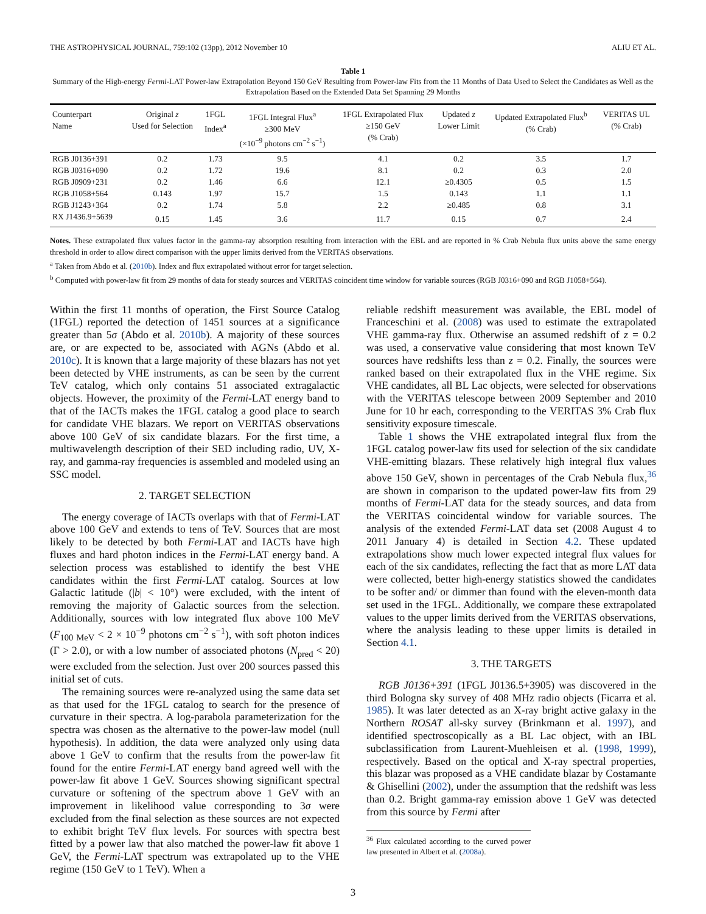THE ASTROPHYSICAL JOURNAL, 759:102 (13pp), 2012 November 10 ALIU ET AL.
Table 1
Summary of the High-energy Fermi-LAT Power-law Extrapolation Beyond 150 GeV Resulting from Power-law Fits from the 11 Months of Data Used to Select the Candidates as Well as the Extrapolation Based on the Extended Data Set Spanning 29 Months
| Counterpart Name | Original z Used for Selection | 1FGL Index<sup>a</sup> | 1FGL Integral Flux<sup>a</sup> ≥300 MeV (×10<sup>−9</sup> photons cm<sup>−2</sup> s<sup>−1</sup>) | 1FGL Extrapolated Flux ≥150 GeV (% Crab) | Updated z Lower Limit | Updated Extrapolated Flux<sup>b</sup> (% Crab) | VERITAS UL (% Crab) |
| --- | --- | --- | --- | --- | --- | --- | --- |
| RGB J0136+391 | 0.2 | 1.73 | 9.5 | 4.1 | 0.2 | 3.5 | 1.7 |
| RGB J0316+090 | 0.2 | 1.72 | 19.6 | 8.1 | 0.2 | 0.3 | 2.0 |
| RGB J0909+231 | 0.2 | 1.46 | 6.6 | 12.1 | ≥0.4305 | 0.5 | 1.5 |
| RGB J1058+564 | 0.143 | 1.97 | 15.7 | 1.5 | 0.143 | 1.1 | 1.1 |
| RGB J1243+364 | 0.2 | 1.74 | 5.8 | 2.2 | ≥0.485 | 0.8 | 3.1 |
| RX J1436.9+5639 | 0.15 | 1.45 | 3.6 | 11.7 | 0.15 | 0.7 | 2.4 |
Notes. These extrapolated flux values factor in the gamma-ray absorption resulting from interaction with the EBL and are reported in % Crab Nebula flux units above the same energy threshold in order to allow direct comparison with the upper limits derived from the VERITAS observations.
<sup>a</sup> Taken from Abdo et al. (2010b). Index and flux extrapolated without error for target selection.
<sup>b</sup> Computed with power-law fit from 29 months of data for steady sources and VERITAS coincident time window for variable sources (RGB J0316+090 and RGB J1058+564).
Within the first 11 months of operation, the First Source Catalog (1FGL) reported the detection of 1451 sources at a significance greater than 5σ (Abdo et al. 2010b). A majority of these sources are, or are expected to be, associated with AGNs (Abdo et al. 2010c). It is known that a large majority of these blazars has not yet been detected by VHE instruments, as can be seen by the current TeV catalog, which only contains 51 associated extragalactic objects. However, the proximity of the Fermi-LAT energy band to that of the IACTs makes the 1FGL catalog a good place to search for candidate VHE blazars. We report on VERITAS observations above 100 GeV of six candidate blazars. For the first time, a multiwavelength description of their SED including radio, UV, X-ray, and gamma-ray frequencies is assembled and modeled using an SSC model.
2. TARGET SELECTION
The energy coverage of IACTs overlaps with that of Fermi-LAT above 100 GeV and extends to tens of TeV. Sources that are most likely to be detected by both Fermi-LAT and IACTs have high fluxes and hard photon indices in the Fermi-LAT energy band. A selection process was established to identify the best VHE candidates within the first Fermi-LAT catalog. Sources at low Galactic latitude (|b| < 10°) were excluded, with the intent of removing the majority of Galactic sources from the selection. Additionally, sources with low integrated flux above 100 MeV (F<sub>100 MeV</sub> < 2 × 10<sup>−9</sup> photons cm<sup>−2</sup> s<sup>−1</sup>), with soft photon indices (Γ > 2.0), or with a low number of associated photons (N<sub>pred</sub> < 20) were excluded from the selection. Just over 200 sources passed this initial set of cuts.
The remaining sources were re-analyzed using the same data set as that used for the 1FGL catalog to search for the presence of curvature in their spectra. A log-parabola parameterization for the spectra was chosen as the alternative to the power-law model (null hypothesis). In addition, the data were analyzed only using data above 1 GeV to confirm that the results from the power-law fit found for the entire Fermi-LAT energy band agreed well with the power-law fit above 1 GeV. Sources showing significant spectral curvature or softening of the spectrum above 1 GeV with an improvement in likelihood value corresponding to 3σ were excluded from the final selection as these sources are not expected to exhibit bright TeV flux levels. For sources with spectra best fitted by a power law that also matched the power-law fit above 1 GeV, the Fermi-LAT spectrum was extrapolated up to the VHE regime (150 GeV to 1 TeV). When a
reliable redshift measurement was available, the EBL model of Franceschini et al. (2008) was used to estimate the extrapolated VHE gamma-ray flux. Otherwise an assumed redshift of z = 0.2 was used, a conservative value considering that most known TeV sources have redshifts less than z = 0.2. Finally, the sources were ranked based on their extrapolated flux in the VHE regime. Six VHE candidates, all BL Lac objects, were selected for observations with the VERITAS telescope between 2009 September and 2010 June for 10 hr each, corresponding to the VERITAS 3% Crab flux sensitivity exposure timescale.
Table 1 shows the VHE extrapolated integral flux from the 1FGL catalog power-law fits used for selection of the six candidate VHE-emitting blazars. These relatively high integral flux values above 150 GeV, shown in percentages of the Crab Nebula flux,<sup>36</sup> are shown in comparison to the updated power-law fits from 29 months of Fermi-LAT data for the steady sources, and data from the VERITAS coincidental window for variable sources. The analysis of the extended Fermi-LAT data set (2008 August 4 to 2011 January 4) is detailed in Section 4.2. These updated extrapolations show much lower expected integral flux values for each of the six candidates, reflecting the fact that as more LAT data were collected, better high-energy statistics showed the candidates to be softer and/ or dimmer than found with the eleven-month data set used in the 1FGL. Additionally, we compare these extrapolated values to the upper limits derived from the VERITAS observations, where the analysis leading to these upper limits is detailed in Section 4.1.
3. THE TARGETS
RGB J0136+391 (1FGL J0136.5+3905) was discovered in the third Bologna sky survey of 408 MHz radio objects (Ficarra et al. 1985). It was later detected as an X-ray bright active galaxy in the Northern ROSAT all-sky survey (Brinkmann et al. 1997), and identified spectroscopically as a BL Lac object, with an IBL subclassification from Laurent-Muehleisen et al. (1998, 1999), respectively. Based on the optical and X-ray spectral properties, this blazar was proposed as a VHE candidate blazar by Costamante & Ghisellini (2002), under the assumption that the redshift was less than 0.2. Bright gamma-ray emission above 1 GeV was detected from this source by Fermi after
<sup>36</sup> Flux calculated according to the curved power law presented in Albert et al. (2008a).
3